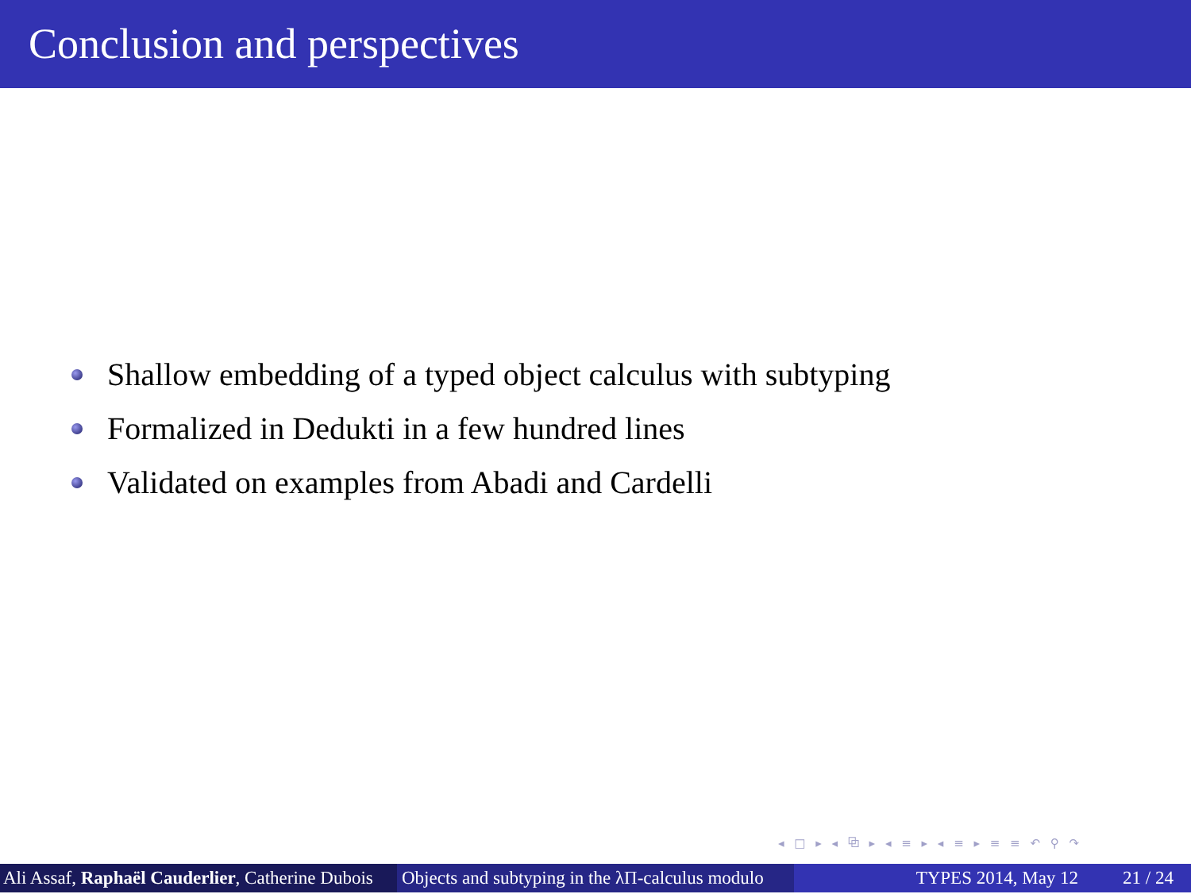Conclusion and perspectives
Shallow embedding of a typed object calculus with subtyping
Formalized in Dedukti in a few hundred lines
Validated on examples from Abadi and Cardelli
◂ □ ▸ ◂ ⧉ ▸ ◂ ≡ ▸ ◂ ≡ ▸ ≡ ≡ ↶ ⚲ ↷
Ali Assaf, Raphaël Cauderlier, Catherine Dubois
Objects and subtyping in the λΠ-calculus modulo
TYPES 2014, May 12 21 / 24